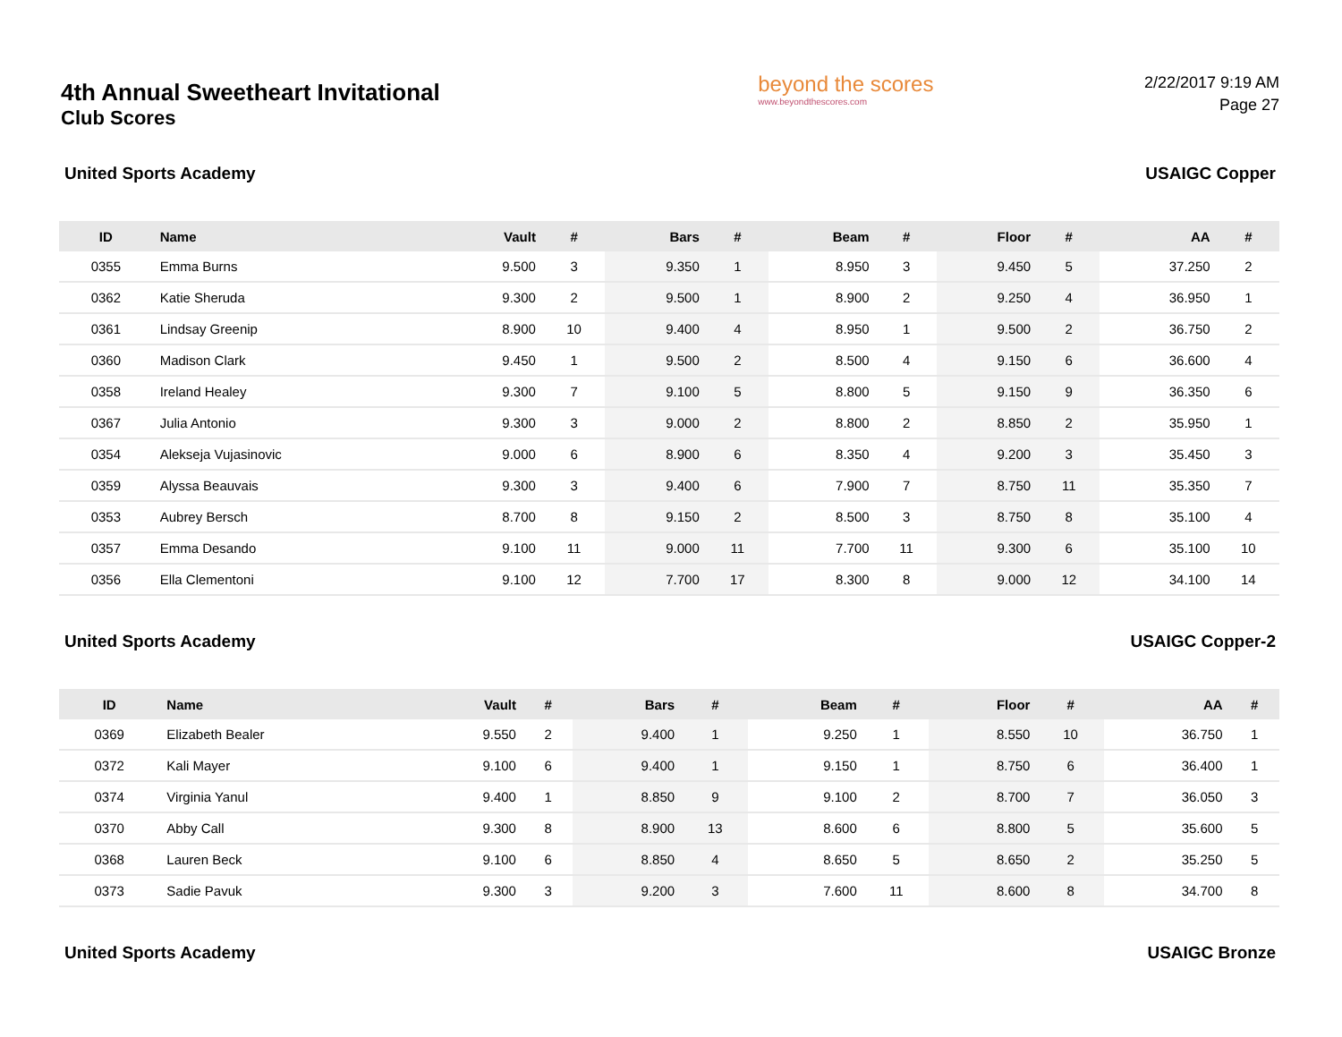4th Annual Sweetheart Invitational
Club Scores
beyond the scores
www.beyondthescores.com
2/22/2017 9:19 AM
Page 27
United Sports Academy USAIGC Copper
| ID | Name | Vault | # | Bars | # | Beam | # | Floor | # | AA | # |
| --- | --- | --- | --- | --- | --- | --- | --- | --- | --- | --- | --- |
| 0355 | Emma Burns | 9.500 | 3 | 9.350 | 1 | 8.950 | 3 | 9.450 | 5 | 37.250 | 2 |
| 0362 | Katie Sheruda | 9.300 | 2 | 9.500 | 1 | 8.900 | 2 | 9.250 | 4 | 36.950 | 1 |
| 0361 | Lindsay Greenip | 8.900 | 10 | 9.400 | 4 | 8.950 | 1 | 9.500 | 2 | 36.750 | 2 |
| 0360 | Madison Clark | 9.450 | 1 | 9.500 | 2 | 8.500 | 4 | 9.150 | 6 | 36.600 | 4 |
| 0358 | Ireland Healey | 9.300 | 7 | 9.100 | 5 | 8.800 | 5 | 9.150 | 9 | 36.350 | 6 |
| 0367 | Julia Antonio | 9.300 | 3 | 9.000 | 2 | 8.800 | 2 | 8.850 | 2 | 35.950 | 1 |
| 0354 | Alekseja Vujasinovic | 9.000 | 6 | 8.900 | 6 | 8.350 | 4 | 9.200 | 3 | 35.450 | 3 |
| 0359 | Alyssa Beauvais | 9.300 | 3 | 9.400 | 6 | 7.900 | 7 | 8.750 | 11 | 35.350 | 7 |
| 0353 | Aubrey Bersch | 8.700 | 8 | 9.150 | 2 | 8.500 | 3 | 8.750 | 8 | 35.100 | 4 |
| 0357 | Emma Desando | 9.100 | 11 | 9.000 | 11 | 7.700 | 11 | 9.300 | 6 | 35.100 | 10 |
| 0356 | Ella Clementoni | 9.100 | 12 | 7.700 | 17 | 8.300 | 8 | 9.000 | 12 | 34.100 | 14 |
United Sports Academy USAIGC Copper-2
| ID | Name | Vault | # | Bars | # | Beam | # | Floor | # | AA | # |
| --- | --- | --- | --- | --- | --- | --- | --- | --- | --- | --- | --- |
| 0369 | Elizabeth Bealer | 9.550 | 2 | 9.400 | 1 | 9.250 | 1 | 8.550 | 10 | 36.750 | 1 |
| 0372 | Kali Mayer | 9.100 | 6 | 9.400 | 1 | 9.150 | 1 | 8.750 | 6 | 36.400 | 1 |
| 0374 | Virginia Yanul | 9.400 | 1 | 8.850 | 9 | 9.100 | 2 | 8.700 | 7 | 36.050 | 3 |
| 0370 | Abby Call | 9.300 | 8 | 8.900 | 13 | 8.600 | 6 | 8.800 | 5 | 35.600 | 5 |
| 0368 | Lauren Beck | 9.100 | 6 | 8.850 | 4 | 8.650 | 5 | 8.650 | 2 | 35.250 | 5 |
| 0373 | Sadie Pavuk | 9.300 | 3 | 9.200 | 3 | 7.600 | 11 | 8.600 | 8 | 34.700 | 8 |
United Sports Academy USAIGC Bronze